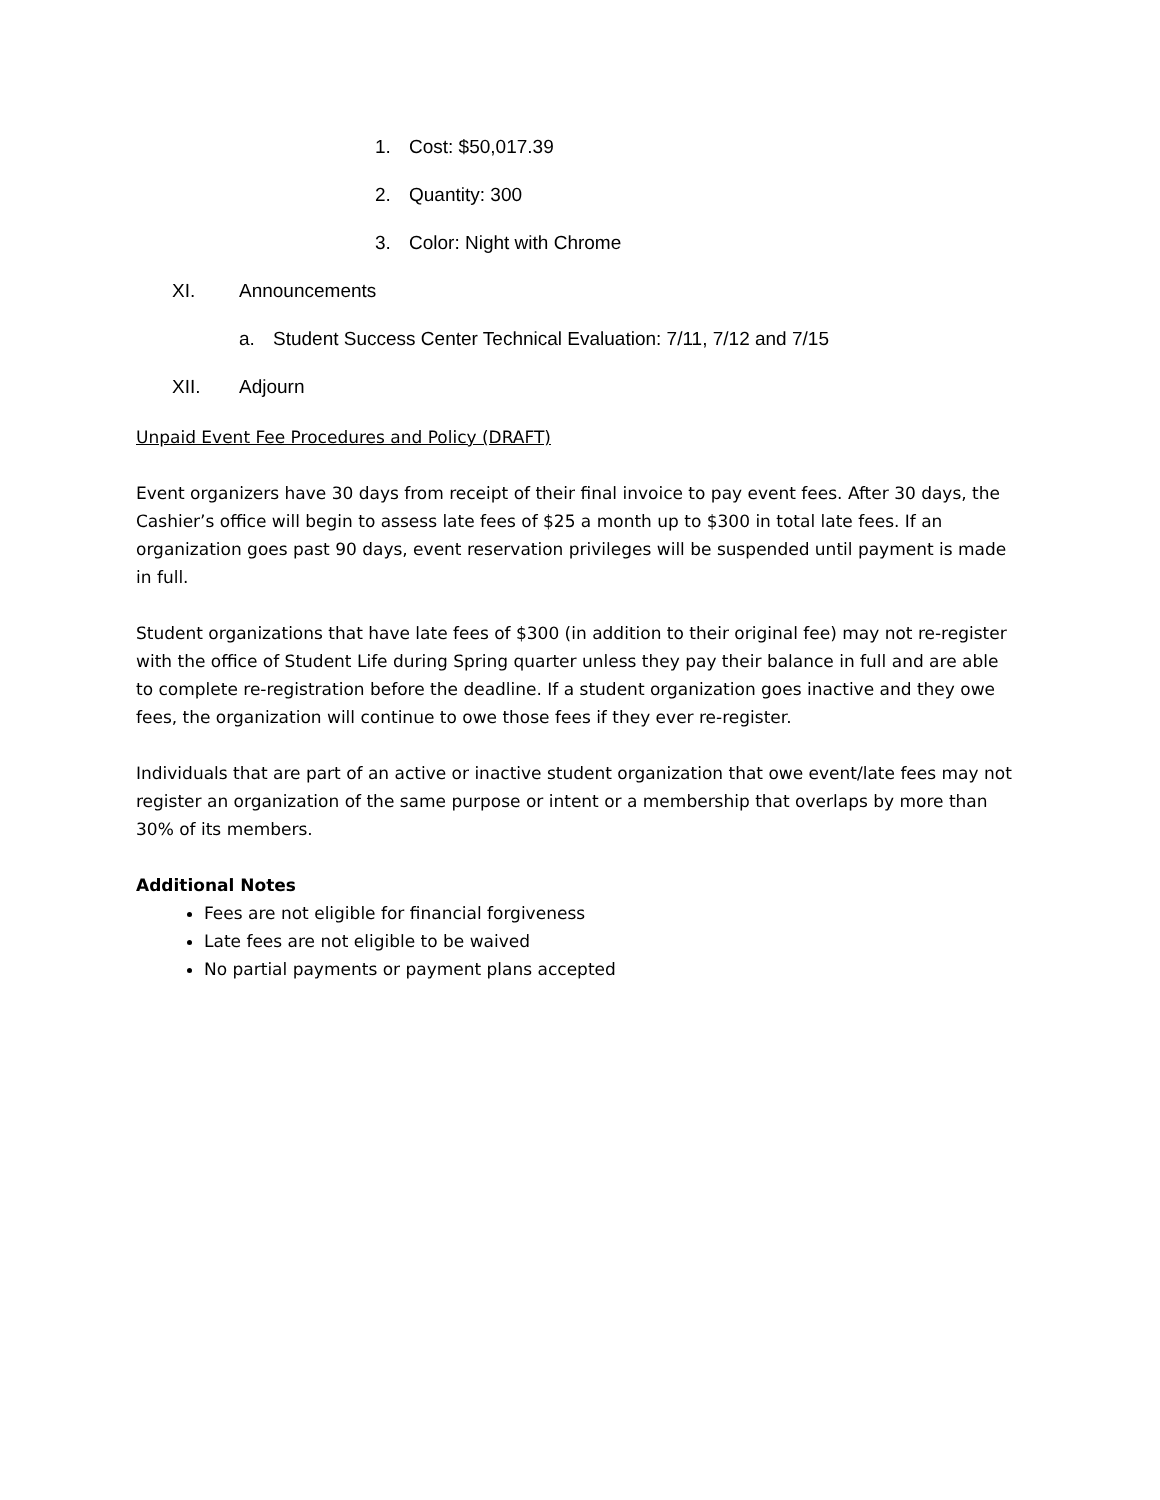1. Cost: $50,017.39
2. Quantity: 300
3. Color: Night with Chrome
XI. Announcements
a. Student Success Center Technical Evaluation: 7/11, 7/12 and 7/15
XII. Adjourn
Unpaid Event Fee Procedures and Policy (DRAFT)
Event organizers have 30 days from receipt of their final invoice to pay event fees. After 30 days, the Cashier’s office will begin to assess late fees of $25 a month up to $300 in total late fees. If an organization goes past 90 days, event reservation privileges will be suspended until payment is made in full.
Student organizations that have late fees of $300 (in addition to their original fee) may not re-register with the office of Student Life during Spring quarter unless they pay their balance in full and are able to complete re-registration before the deadline. If a student organization goes inactive and they owe fees, the organization will continue to owe those fees if they ever re-register.
Individuals that are part of an active or inactive student organization that owe event/late fees may not register an organization of the same purpose or intent or a membership that overlaps by more than 30% of its members.
Additional Notes
Fees are not eligible for financial forgiveness
Late fees are not eligible to be waived
No partial payments or payment plans accepted